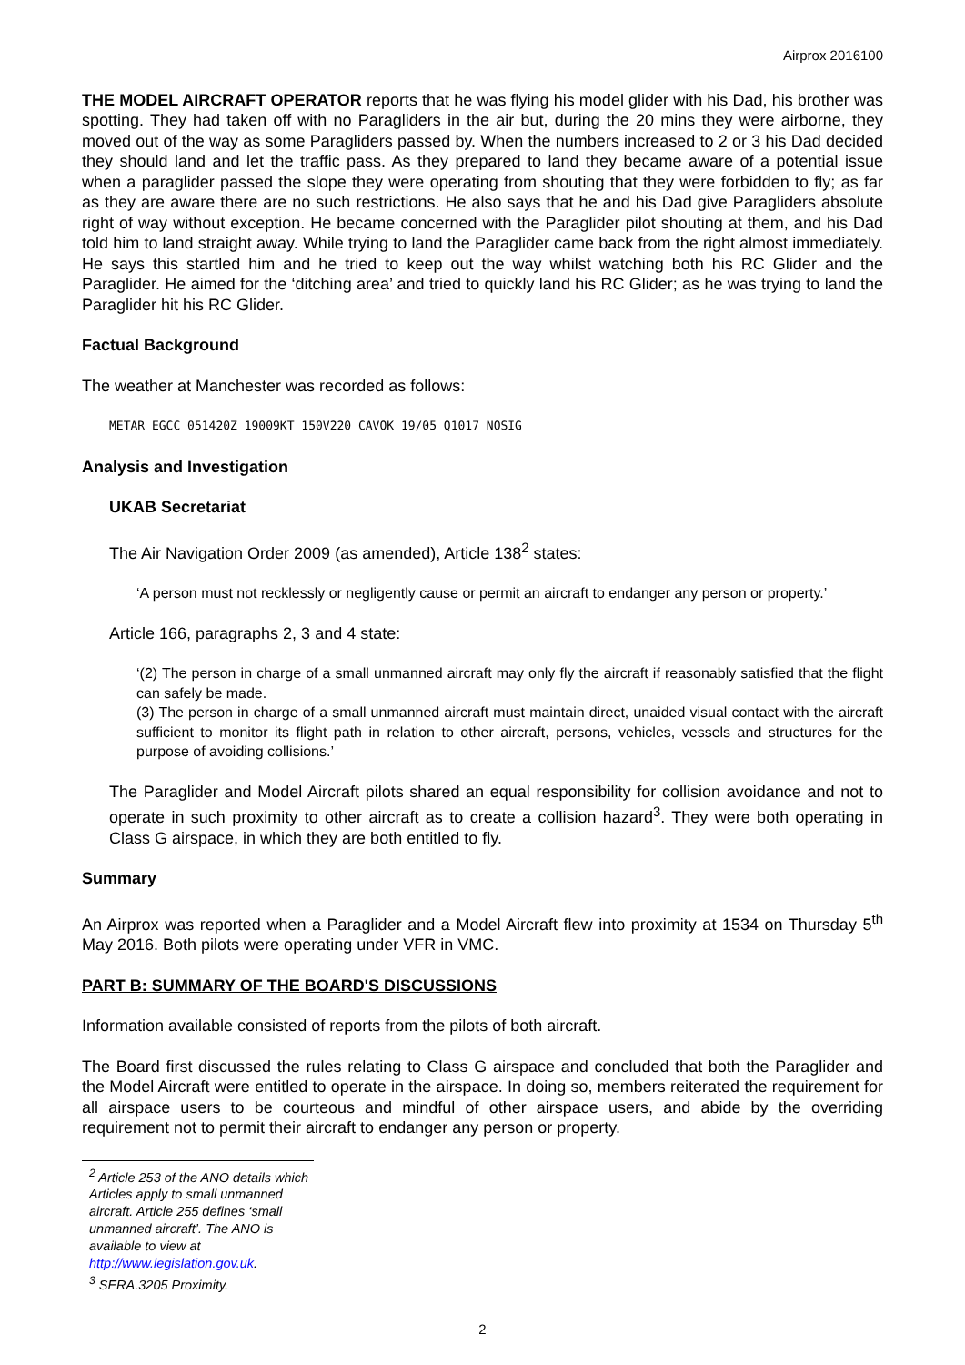Airprox 2016100
THE MODEL AIRCRAFT OPERATOR reports that he was flying his model glider with his Dad, his brother was spotting. They had taken off with no Paragliders in the air but, during the 20 mins they were airborne, they moved out of the way as some Paragliders passed by. When the numbers increased to 2 or 3 his Dad decided they should land and let the traffic pass. As they prepared to land they became aware of a potential issue when a paraglider passed the slope they were operating from shouting that they were forbidden to fly; as far as they are aware there are no such restrictions. He also says that he and his Dad give Paragliders absolute right of way without exception. He became concerned with the Paraglider pilot shouting at them, and his Dad told him to land straight away. While trying to land the Paraglider came back from the right almost immediately. He says this startled him and he tried to keep out the way whilst watching both his RC Glider and the Paraglider. He aimed for the ‘ditching area’ and tried to quickly land his RC Glider; as he was trying to land the Paraglider hit his RC Glider.
Factual Background
The weather at Manchester was recorded as follows:
METAR EGCC 051420Z 19009KT 150V220 CAVOK 19/05 Q1017 NOSIG
Analysis and Investigation
UKAB Secretariat
The Air Navigation Order 2009 (as amended), Article 138<sup>2</sup> states:
‘A person must not recklessly or negligently cause or permit an aircraft to endanger any person or property.’
Article 166, paragraphs 2, 3 and 4 state:
‘(2) The person in charge of a small unmanned aircraft may only fly the aircraft if reasonably satisfied that the flight can safely be made.
(3) The person in charge of a small unmanned aircraft must maintain direct, unaided visual contact with the aircraft sufficient to monitor its flight path in relation to other aircraft, persons, vehicles, vessels and structures for the purpose of avoiding collisions.’
The Paraglider and Model Aircraft pilots shared an equal responsibility for collision avoidance and not to operate in such proximity to other aircraft as to create a collision hazard<sup>3</sup>. They were both operating in Class G airspace, in which they are both entitled to fly.
Summary
An Airprox was reported when a Paraglider and a Model Aircraft flew into proximity at 1534 on Thursday 5<sup>th</sup> May 2016. Both pilots were operating under VFR in VMC.
PART B: SUMMARY OF THE BOARD'S DISCUSSIONS
Information available consisted of reports from the pilots of both aircraft.
The Board first discussed the rules relating to Class G airspace and concluded that both the Paraglider and the Model Aircraft were entitled to operate in the airspace. In doing so, members reiterated the requirement for all airspace users to be courteous and mindful of other airspace users, and abide by the overriding requirement not to permit their aircraft to endanger any person or property.
<sup>2</sup> Article 253 of the ANO details which Articles apply to small unmanned aircraft. Article 255 defines ‘small unmanned aircraft’. The ANO is available to view at http://www.legislation.gov.uk.
<sup>3</sup> SERA.3205 Proximity.
2